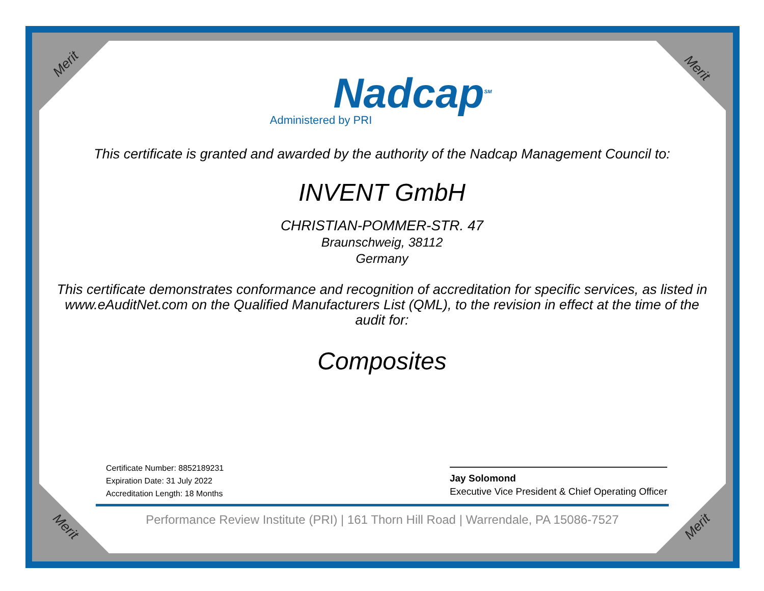Merit Merit
Merit Merit
Nadcap<sup>SM</sup>
Administered by PRI
This certificate is granted and awarded by the authority of the Nadcap Management Council to:
INVENT GmbH
CHRISTIAN-POMMER-STR. 47
Braunschweig, 38112
Germany
This certificate demonstrates conformance and recognition of accreditation for specific services, as listed in www.eAuditNet.com on the Qualified Manufacturers List (QML), to the revision in effect at the time of the audit for:
Composites
Certificate Number: 8852189231
Expiration Date: 31 July 2022
Accreditation Length: 18 Months
Jay Solomond
Executive Vice President & Chief Operating Officer
Performance Review Institute (PRI) | 161 Thorn Hill Road | Warrendale, PA 15086-7527